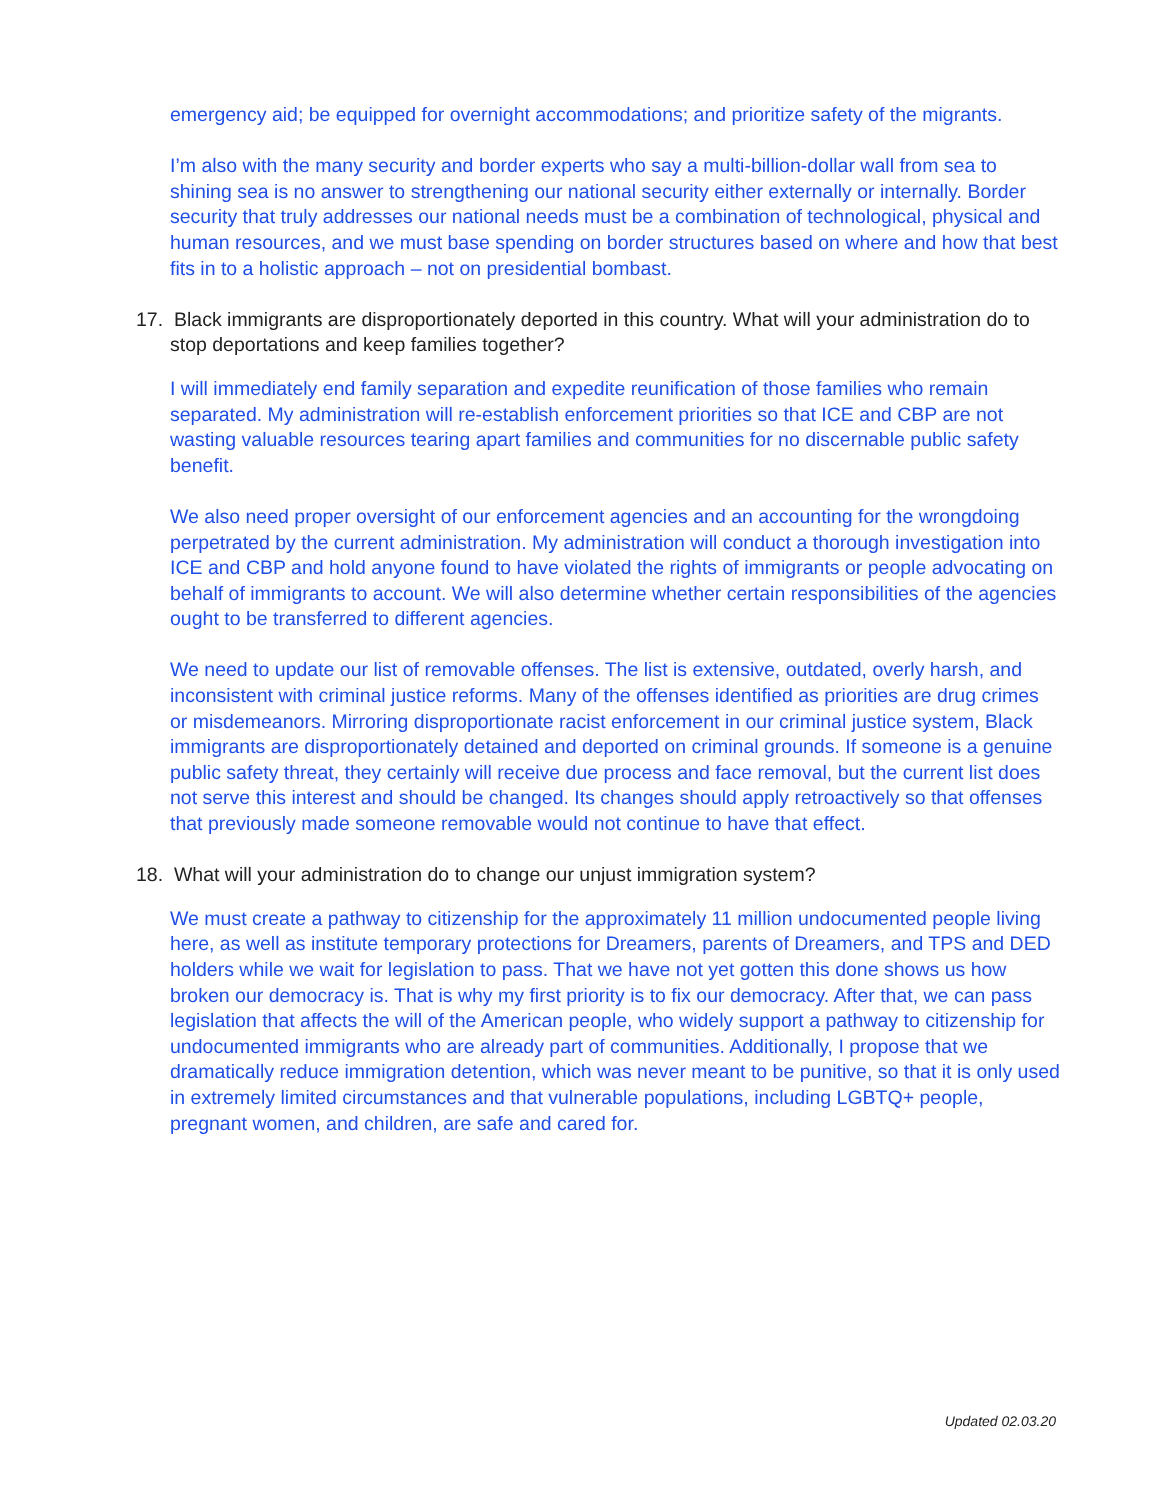emergency aid; be equipped for overnight accommodations; and prioritize safety of the migrants.
I’m also with the many security and border experts who say a multi-billion-dollar wall from sea to shining sea is no answer to strengthening our national security either externally or internally. Border security that truly addresses our national needs must be a combination of technological, physical and human resources, and we must base spending on border structures based on where and how that best fits in to a holistic approach – not on presidential bombast.
17. Black immigrants are disproportionately deported in this country. What will your administration do to stop deportations and keep families together?
I will immediately end family separation and expedite reunification of those families who remain separated. My administration will re-establish enforcement priorities so that ICE and CBP are not wasting valuable resources tearing apart families and communities for no discernable public safety benefit.
We also need proper oversight of our enforcement agencies and an accounting for the wrongdoing perpetrated by the current administration. My administration will conduct a thorough investigation into ICE and CBP and hold anyone found to have violated the rights of immigrants or people advocating on behalf of immigrants to account. We will also determine whether certain responsibilities of the agencies ought to be transferred to different agencies.
We need to update our list of removable offenses. The list is extensive, outdated, overly harsh, and inconsistent with criminal justice reforms. Many of the offenses identified as priorities are drug crimes or misdemeanors. Mirroring disproportionate racist enforcement in our criminal justice system, Black immigrants are disproportionately detained and deported on criminal grounds. If someone is a genuine public safety threat, they certainly will receive due process and face removal, but the current list does not serve this interest and should be changed. Its changes should apply retroactively so that offenses that previously made someone removable would not continue to have that effect.
18. What will your administration do to change our unjust immigration system?
We must create a pathway to citizenship for the approximately 11 million undocumented people living here, as well as institute temporary protections for Dreamers, parents of Dreamers, and TPS and DED holders while we wait for legislation to pass. That we have not yet gotten this done shows us how broken our democracy is. That is why my first priority is to fix our democracy. After that, we can pass legislation that affects the will of the American people, who widely support a pathway to citizenship for undocumented immigrants who are already part of communities. Additionally, I propose that we dramatically reduce immigration detention, which was never meant to be punitive, so that it is only used in extremely limited circumstances and that vulnerable populations, including LGBTQ+ people, pregnant women, and children, are safe and cared for.
Updated 02.03.20